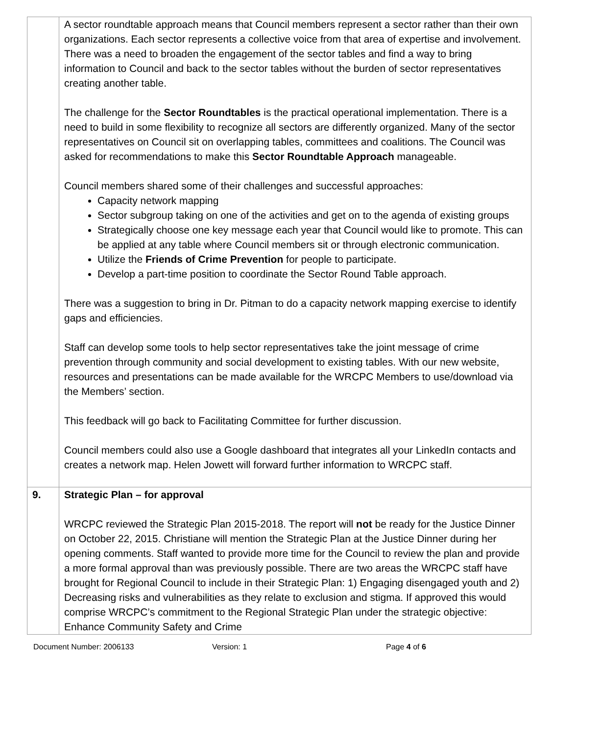| | A sector roundtable approach means that Council members represent a sector rather than their own organizations. Each sector represents a collective voice from that area of expertise and involvement. There was a need to broaden the engagement of the sector tables and find a way to bring information to Council and back to the sector tables without the burden of sector representatives creating another table. The challenge for the Sector Roundtables is the practical operational implementation. There is a need to build in some flexibility to recognize all sectors are differently organized. Many of the sector representatives on Council sit on overlapping tables, committees and coalitions. The Council was asked for recommendations to make this Sector Roundtable Approach manageable. Council members shared some of their challenges and successful approaches: Capacity network mapping Sector subgroup taking on one of the activities and get on to the agenda of existing groups Strategically choose one key message each year that Council would like to promote. This can be applied at any table where Council members sit or through electronic communication. Utilize the Friends of Crime Prevention for people to participate. Develop a part-time position to coordinate the Sector Round Table approach. There was a suggestion to bring in Dr. Pitman to do a capacity network mapping exercise to identify gaps and efficiencies. Staff can develop some tools to help sector representatives take the joint message of crime prevention through community and social development to existing tables. With our new website, resources and presentations can be made available for the WRCPC Members to use/download via the Members’ section. This feedback will go back to Facilitating Committee for further discussion. Council members could also use a Google dashboard that integrates all your LinkedIn contacts and creates a network map. Helen Jowett will forward further information to WRCPC staff. |
| 9. | Strategic Plan – for approval WRCPC reviewed the Strategic Plan 2015-2018. The report will not be ready for the Justice Dinner on October 22, 2015. Christiane will mention the Strategic Plan at the Justice Dinner during her opening comments. Staff wanted to provide more time for the Council to review the plan and provide a more formal approval than was previously possible. There are two areas the WRCPC staff have brought for Regional Council to include in their Strategic Plan: 1) Engaging disengaged youth and 2) Decreasing risks and vulnerabilities as they relate to exclusion and stigma. If approved this would comprise WRCPC’s commitment to the Regional Strategic Plan under the strategic objective: Enhance Community Safety and Crime |
Document Number: 2006133 Version: 1 Page 4 of 6